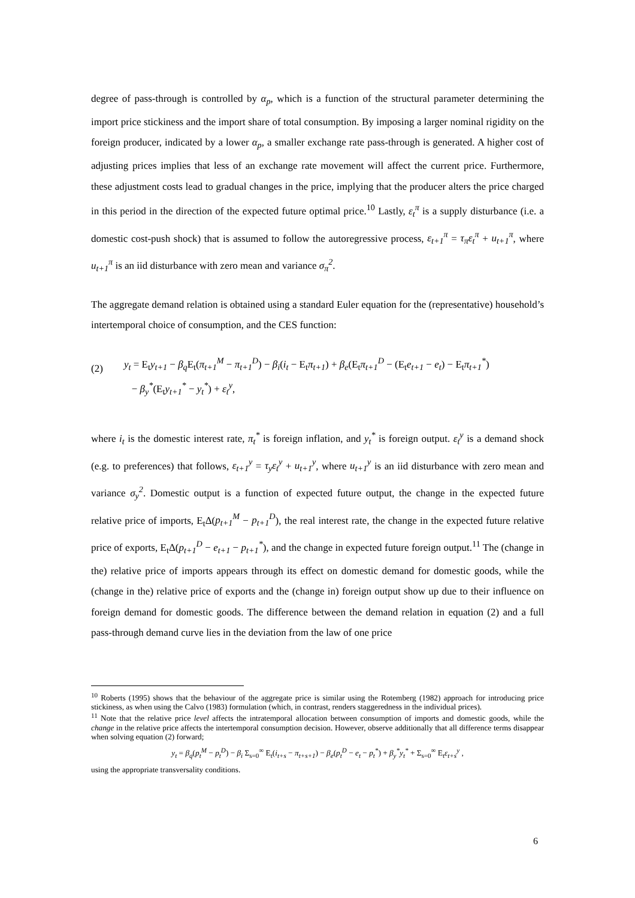degree of pass-through is controlled by α<sub>p</sub>, which is a function of the structural parameter determining the import price stickiness and the import share of total consumption. By imposing a larger nominal rigidity on the foreign producer, indicated by a lower α<sub>p</sub>, a smaller exchange rate pass-through is generated. A higher cost of adjusting prices implies that less of an exchange rate movement will affect the current price. Furthermore, these adjustment costs lead to gradual changes in the price, implying that the producer alters the price charged in this period in the direction of the expected future optimal price.<sup>10</sup> Lastly, ε<sub>t</sub><sup>π</sup> is a supply disturbance (i.e. a domestic cost-push shock) that is assumed to follow the autoregressive process, ε<sub>t+1</sub><sup>π</sup> = τ<sub>π</sub>ε<sub>t</sub><sup>π</sup> + u<sub>t+1</sub><sup>π</sup>, where u<sub>t+1</sub><sup>π</sup> is an iid disturbance with zero mean and variance σ<sub>π</sub><sup>2</sup>.
The aggregate demand relation is obtained using a standard Euler equation for the (representative) household’s intertemporal choice of consumption, and the CES function:
(2)
y<sub>t</sub> = E<sub>t</sub>y<sub>t+1</sub> − β<sub>q</sub> E<sub>t</sub>(π<sub>t+1</sub><sup>M</sup> − π<sub>t+1</sub><sup>D</sup>) − β<sub>i</sub>(i<sub>t</sub> − E<sub>t</sub>π<sub>t+1</sub>) + β<sub>e</sub>(E<sub>t</sub>π<sub>t+1</sub><sup>D</sup> − (E<sub>t</sub>e<sub>t+1</sub> − e<sub>t</sub>) − E<sub>t</sub>π<sub>t+1</sub><sup>*</sup>)
− β<sub>y</sub><sup>*</sup>(E<sub>t</sub>y<sub>t+1</sub><sup>*</sup> − y<sub>t</sub><sup>*</sup>) + ε<sub>t</sub><sup>y</sup>,
where i<sub>t</sub> is the domestic interest rate, π<sub>t</sub><sup>*</sup> is foreign inflation, and y<sub>t</sub><sup>*</sup> is foreign output. ε<sub>t</sub><sup>y</sup> is a demand shock (e.g. to preferences) that follows, ε<sub>t+1</sub><sup>y</sup> = τ<sub>y</sub>ε<sub>t</sub><sup>y</sup> + u<sub>t+1</sub><sup>y</sup>, where u<sub>t+1</sub><sup>y</sup> is an iid disturbance with zero mean and variance σ<sub>y</sub><sup>2</sup>. Domestic output is a function of expected future output, the change in the expected future relative price of imports, E<sub>t</sub>Δ(p<sub>t+1</sub><sup>M</sup> − p<sub>t+1</sub><sup>D</sup>), the real interest rate, the change in the expected future relative price of exports, E<sub>t</sub>Δ(p<sub>t+1</sub><sup>D</sup> − e<sub>t+1</sub> − p<sub>t+1</sub><sup>*</sup>), and the change in expected future foreign output.<sup>11</sup> The (change in the) relative price of imports appears through its effect on domestic demand for domestic goods, while the (change in the) relative price of exports and the (change in) foreign output show up due to their influence on foreign demand for domestic goods. The difference between the demand relation in equation (2) and a full pass-through demand curve lies in the deviation from the law of one price
<sup>10</sup> Roberts (1995) shows that the behaviour of the aggregate price is similar using the Rotemberg (1982) approach for introducing price stickiness, as when using the Calvo (1983) formulation (which, in contrast, renders staggeredness in the individual prices).
<sup>11</sup> Note that the relative price level affects the intratemporal allocation between consumption of imports and domestic goods, while the change in the relative price affects the intertemporal consumption decision. However, observe additionally that all difference terms disappear when solving equation (2) forward;
y<sub>t</sub> = β<sub>q</sub>(p<sub>t</sub><sup>M</sup> − p<sub>t</sub><sup>D</sup>) − β<sub>i</sub> Σ<sub>s=0</sub><sup>∞</sup> E<sub>t</sub>(i<sub>t+s</sub> − π<sub>t+s+1</sub>) − β<sub>e</sub>(p<sub>t</sub><sup>D</sup> − e<sub>t</sub> − p<sub>t</sub><sup>*</sup>) + β<sub>y</sub><sup>*</sup>y<sub>t</sub><sup>*</sup> + Σ<sub>s=0</sub><sup>∞</sup> E<sub>t</sub>ε<sub>t+s</sub><sup>y</sup> ,
using the appropriate transversality conditions.
6